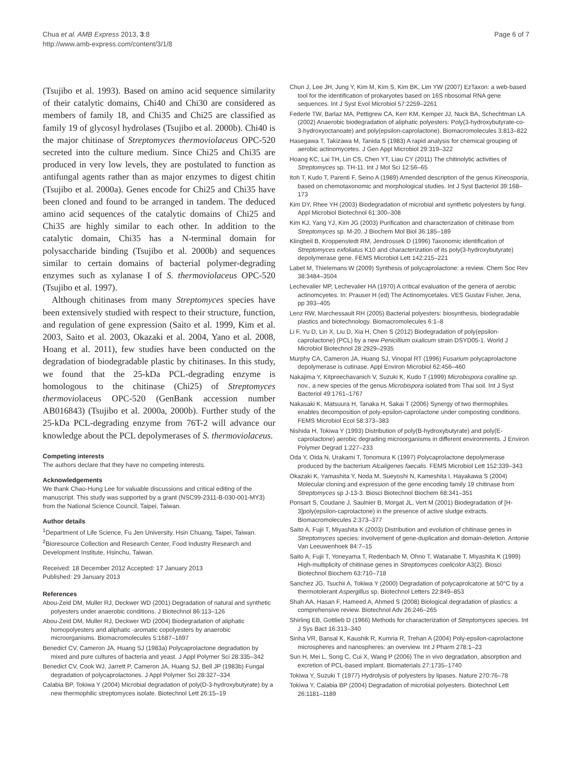Chua et al. AMB Express 2013, 3:8
http://www.amb-express.com/content/3/1/8
Page 6 of 7
(Tsujibo et al. 1993). Based on amino acid sequence similarity of their catalytic domains, Chi40 and Chi30 are considered as members of family 18, and Chi35 and Chi25 are classified as family 19 of glycosyl hydrolases (Tsujibo et al. 2000b). Chi40 is the major chitinase of Streptomyces thermoviolaceus OPC-520 secreted into the culture medium. Since Chi25 and Chi35 are produced in very low levels, they are postulated to function as antifungal agents rather than as major enzymes to digest chitin (Tsujibo et al. 2000a). Genes encode for Chi25 and Chi35 have been cloned and found to be arranged in tandem. The deduced amino acid sequences of the catalytic domains of Chi25 and Chi35 are highly similar to each other. In addition to the catalytic domain, Chi35 has a N-terminal domain for polysaccharide binding (Tsujibo et al. 2000b) and sequences similar to certain domains of bacterial polymer-degrading enzymes such as xylanase I of S. thermoviolaceus OPC-520 (Tsujibo et al. 1997).
Although chitinases from many Streptomyces species have been extensively studied with respect to their structure, function, and regulation of gene expression (Saito et al. 1999, Kim et al. 2003, Saito et al. 2003, Okazaki et al. 2004, Yano et al. 2008, Hoang et al. 2011), few studies have been conducted on the degradation of biodegradable plastic by chitinases. In this study, we found that the 25-kDa PCL-degrading enzyme is homologous to the chitinase (Chi25) of Streptomyces thermoviolaceus OPC-520 (GenBank accession number AB016843) (Tsujibo et al. 2000a, 2000b). Further study of the 25-kDa PCL-degrading enzyme from 76T-2 will advance our knowledge about the PCL depolymerases of S. thermoviolaceus.
Competing interests
The authors declare that they have no competing interests.
Acknowledgements
We thank Chao-Hung Lee for valuable discussions and critical editing of the manuscript. This study was supported by a grant (NSC99-2311-B-030-001-MY3) from the National Science Council, Taipei, Taiwan.
Author details
<sup>1</sup> Department of Life Science, Fu Jen University, Hsin Chuang, Taipei, Taiwan. <sup>2</sup>Bioresource Collection and Research Center, Food Industry Research and Development Institute, Hsinchu, Taiwan.
Received: 18 December 2012 Accepted: 17 January 2013
Published: 29 January 2013
References
Abou-Zeid DM, Muller RJ, Deckwer WD (2001) Degradation of natural and synthetic polyesters under anaerobic conditions. J Biotechnol 86:113–126
Abou-Zeid DM, Muller RJ, Deckwer WD (2004) Biodegradation of aliphatic homopolyesters and aliphatic -aromatic copolyesters by anaerobic microorganisms. Biomacromolecules 5:1687–1697
Benedict CV, Cameron JA, Huang SJ (1983a) Polycaprolactone degradation by mixed and pure cultures of bacteria and yeast. J Appl Polymer Sci 28:335–342
Benedict CV, Cook WJ, Jarrett P, Cameron JA, Huang SJ, Bell JP (1983b) Fungal degradation of polycaprolactones. J Appl Polymer Sci 28:327–334
Calabia BP, Tokiwa Y (2004) Microbial degradation of poly(D-3-hydroxybutyrate) by a new thermophilic streptomyces isolate. Biotechnol Lett 26:15–19
Chun J, Lee JH, Jung Y, Kim M, Kim S, Kim BK, Lim YW (2007) EzTaxon: a web-based tool for the identification of prokaryotes based on 16S ribosomal RNA gene sequences. Int J Syst Evol Microbiol 57:2259–2261
Federle TW, Barlaz MA, Pettigrew CA, Kerr KM, Kemper JJ, Nuck BA, Schechtman LA (2002) Anaerobic biodegradation of aliphatic polyesters: Poly(3-hydroxybutyrate-co-3-hydroxyoctanoate) and poly(epsilon-caprolactone). Biomacromolecules 3:813–822
Hasegawa T, Takizawa M, Tanida S (1983) A rapid analysis for chemical grouping of aerobic actinomycetes. J Gen Appl Microbiol 29:319–322
Hoang KC, Lai TH, Lin CS, Chen YT, Liau CY (2011) The chitinolytic activities of Streptomyces sp. TH-11. Int J Mol Sci 12:56–65
Itoh T, Kudo T, Parenti F, Seino A (1989) Amended description of the genus Kineosporia, based on chemotaxonomic and morphological studies. Int J Syst Bacteriol 39:168–173
Kim DY, Rhee YH (2003) Biodegradation of microbial and synthetic polyesters by fungi. Appl Microbiol Biotechnol 61:300–308
Kim KJ, Yang YJ, Kim JG (2003) Purification and characterization of chitinase from Streptomyces sp. M-20. J Biochem Mol Biol 36:185–189
Klingbeil B, Kroppenstedt RM, Jendrossek D (1996) Taxonomic identification of Streptomyces exfoliatus K10 and characterization of its poly(3-hydroxybutyrate) depolymerase gene. FEMS Microbiol Lett 142:215–221
Labet M, Thielemans W (2009) Synthesis of polycaprolactone: a review. Chem Soc Rev 38:3484–3504
Lechevalier MP, Lechevalier HA (1970) A critical evaluation of the genera of aerobic actinomcyetes. In: Prauser H (ed) The Actinomycetales. VES Gustav Fisher, Jena, pp 393–405
Lenz RW, Marchessault RH (2005) Bacterial polyesters: biosynthesis, biodegradable plastics and biotechnology. Biomacromolecules 6:1–8
Li F, Yu D, Lin X, Liu D, Xia H, Chen S (2012) Biodegradation of poly(epsilon-caprolactone) (PCL) by a new Penicillium oxalicum strain DSYD05-1. World J Microbiol Biotechnol 28:2929–2935
Murphy CA, Cameron JA, Huang SJ, Vinopal RT (1996) Fusarium polycaprolactone depolymerase is cutinase. Appl Environ Microbiol 62:456–460
Nakajima Y, Kitpreechavanich V, Suzuki K, Kudo T (1999) Microbispora coralline sp. nov., a new species of the genus Microbispora isolated from Thai soil. Int J Syst Bacteriol 49:1761–1767
Nakasaki K, Matsuura H, Tanaka H, Sakai T (2006) Synergy of two thermophiles enables decomposition of poly-epsilon-caprolactone under composting conditions. FEMS Microbiol Ecol 58:373–383
Nishida H, Tokiwa Y (1993) Distribution of poly(B-hydroxybutyrate) and poly(E-caprolactone) aerobic degrading microorganisms in different environments. J Environ Polymer Degrad 1:227–233
Oda Y, Oida N, Urakami T, Tonomura K (1997) Polycaprolactone depolymerase produced by the bacterium Alcaligenes faecalis. FEMS Microbiol Lett 152:339–343
Okazaki K, Yamashita Y, Noda M, Sueyoshi N, Kameshita I, Hayakawa S (2004) Molecular cloning and expression of the gene encoding family 19 chitinase from Streptomyces sp J-13-3. Biosci Biotechnol Biochem 68:341–351
Ponsart S, Coudane J, Saulnier B, Morgat JL, Vert M (2001) Biodegradation of [H-3]poly(epsilon-caprolactone) in the presence of active sludge extracts. Biomacromolecules 2:373–377
Saito A, Fujii T, Miyashita K (2003) Distribution and evolution of chitinase genes in Streptomyces species: involvement of gene-duplication and domain-deletion. Antonie Van Leeuwenhoek 84:7–15
Saito A, Fujii T, Yoneyama T, Redenbach M, Ohno T, Watanabe T, Miyashita K (1999) High-multiplicity of chitinase genes in Streptomyces coelicolor A3(2). Biosci Biotechnol Biochem 63:710–718
Sanchez JG, Tsuchii A, Tokiwa Y (2000) Degradation of polycaprolcatone at 50°C by a thermotolerant Aspergillus sp. Biotechnol Letters 22:849–853
Shah AA, Hasan F, Hameed A, Ahmed S (2008) Biological degradation of plastics: a comprehensive review. Biotechnol Adv 26:246–265
Shirling EB, Gottlieb D (1966) Methods for characterization of Streptomyces species. Int J Sys Bact 16:313–340
Sinha VR, Bansal K, Kaushik R, Kumria R, Trehan A (2004) Poly-epsilon-caprolactone microspheres and nanospheres: an overview. Int J Pharm 278:1–23
Sun H, Mei L, Song C, Cui X, Wang P (2006) The in vivo degradation, absorption and excretion of PCL-based implant. Biomaterials 27:1735–1740
Tokiwa Y, Suzuki T (1977) Hydrolysis of polyesters by lipases. Nature 270:76–78
Tokiwa Y, Calabia BP (2004) Degradation of microbial polyesters. Biotechnol Lett 26:1181–1189